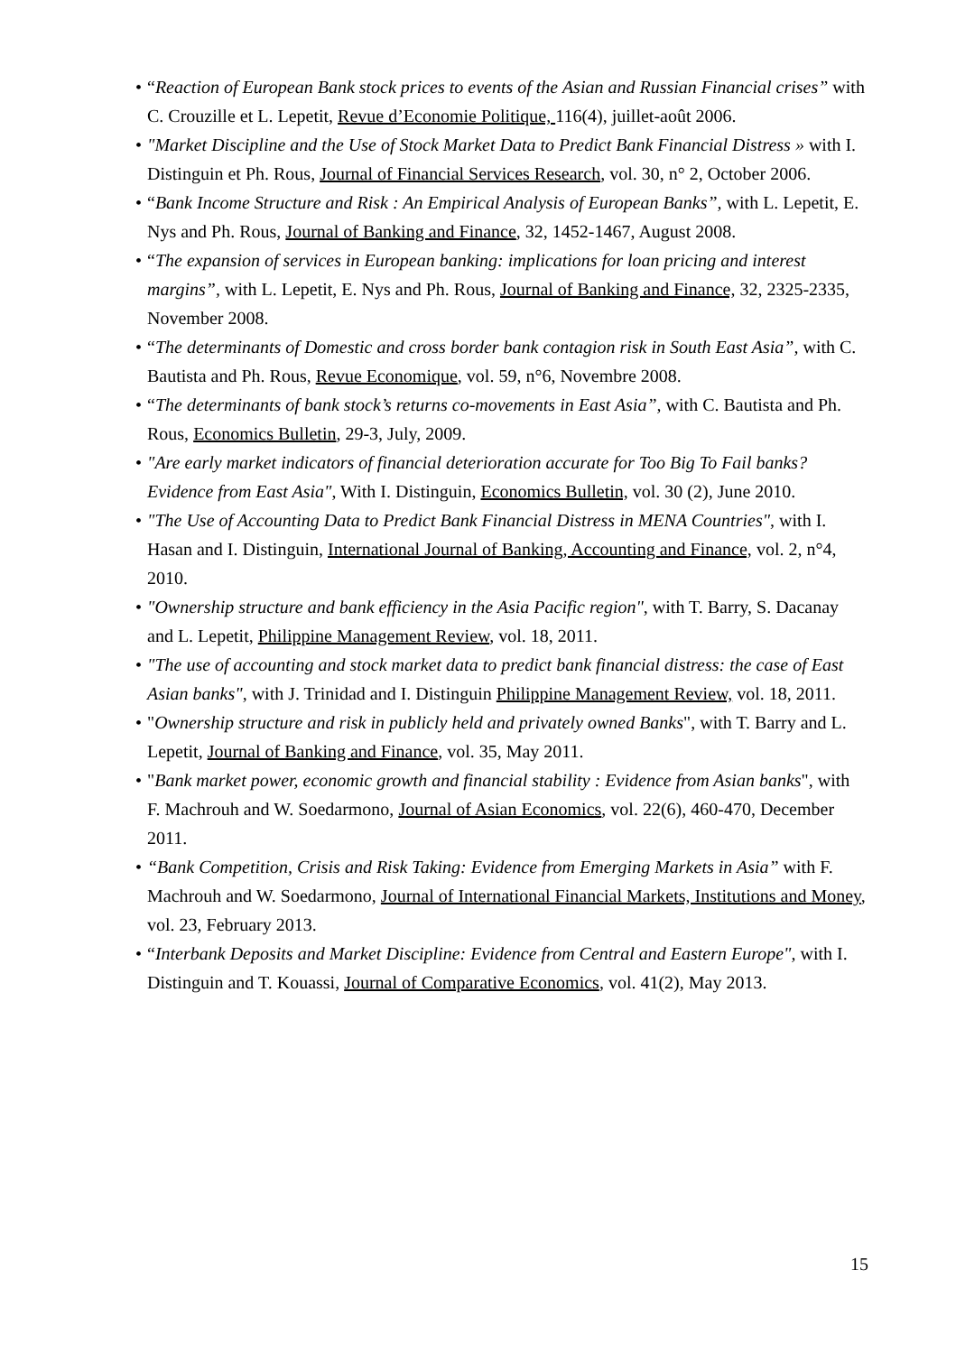• “Reaction of European Bank stock prices to events of the Asian and Russian Financial crises” with C. Crouzille et L. Lepetit, Revue d’Economie Politique, 116(4), juillet-août 2006.
• "Market Discipline and the Use of Stock Market Data to Predict Bank Financial Distress » with I. Distinguin et Ph. Rous, Journal of Financial Services Research, vol. 30, n° 2, October 2006.
• “Bank Income Structure and Risk : An Empirical Analysis of European Banks”, with L. Lepetit, E. Nys and Ph. Rous, Journal of Banking and Finance, 32, 1452-1467, August 2008.
• “The expansion of services in European banking: implications for loan pricing and interest margins”, with L. Lepetit, E. Nys and Ph. Rous, Journal of Banking and Finance, 32, 2325-2335, November 2008.
• “The determinants of Domestic and cross border bank contagion risk in South East Asia”, with C. Bautista and Ph. Rous, Revue Economique, vol. 59, n°6, Novembre 2008.
• “The determinants of bank stock’s returns co-movements in East Asia”, with C. Bautista and Ph. Rous, Economics Bulletin, 29-3, July, 2009.
• "Are early market indicators of financial deterioration accurate for Too Big To Fail banks? Evidence from East Asia", With I. Distinguin, Economics Bulletin, vol. 30 (2), June 2010.
• "The Use of Accounting Data to Predict Bank Financial Distress in MENA Countries", with I. Hasan and I. Distinguin, International Journal of Banking, Accounting and Finance, vol. 2, n°4, 2010.
• "Ownership structure and bank efficiency in the Asia Pacific region", with T. Barry, S. Dacanay and L. Lepetit, Philippine Management Review, vol. 18, 2011.
• "The use of accounting and stock market data to predict bank financial distress: the case of East Asian banks", with J. Trinidad and I. Distinguin Philippine Management Review, vol. 18, 2011.
• "Ownership structure and risk in publicly held and privately owned Banks", with T. Barry and L. Lepetit, Journal of Banking and Finance, vol. 35, May 2011.
• "Bank market power, economic growth and financial stability : Evidence from Asian banks", with F. Machrouh and W. Soedarmono, Journal of Asian Economics, vol. 22(6), 460-470, December 2011.
• “Bank Competition, Crisis and Risk Taking: Evidence from Emerging Markets in Asia” with F. Machrouh and W. Soedarmono, Journal of International Financial Markets, Institutions and Money, vol. 23, February 2013.
• “Interbank Deposits and Market Discipline: Evidence from Central and Eastern Europe", with I. Distinguin and T. Kouassi, Journal of Comparative Economics, vol. 41(2), May 2013.
15